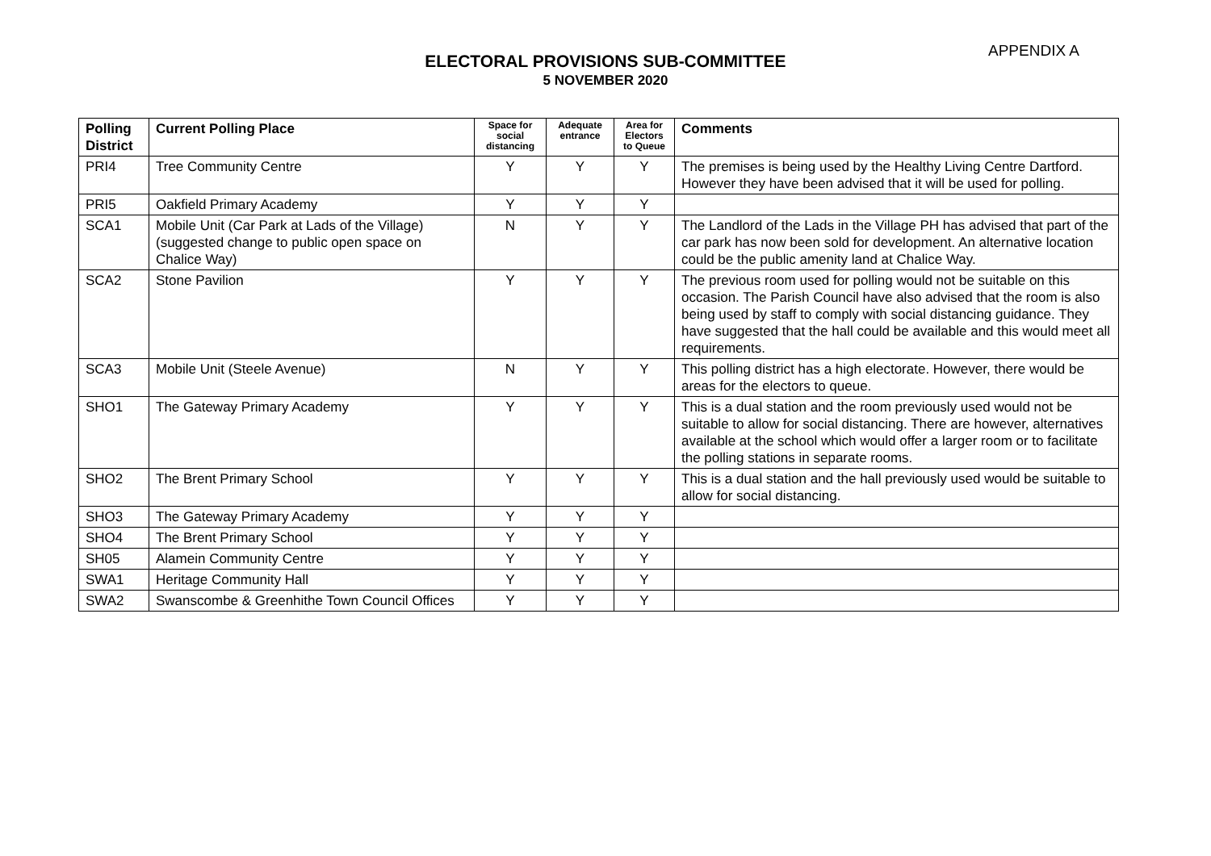APPENDIX A
ELECTORAL PROVISIONS SUB-COMMITTEE
5 NOVEMBER 2020
| Polling District | Current Polling Place | Space for social distancing | Adequate entrance | Area for Electors to Queue | Comments |
| --- | --- | --- | --- | --- | --- |
| PRI4 | Tree Community Centre | Y | Y | Y | The premises is being used by the Healthy Living Centre Dartford. However they have been advised that it will be used for polling. |
| PRI5 | Oakfield Primary Academy | Y | Y | Y | |
| SCA1 | Mobile Unit (Car Park at Lads of the Village) (suggested change to public open space on Chalice Way) | N | Y | Y | The Landlord of the Lads in the Village PH has advised that part of the car park has now been sold for development. An alternative location could be the public amenity land at Chalice Way. |
| SCA2 | Stone Pavilion | Y | Y | Y | The previous room used for polling would not be suitable on this occasion. The Parish Council have also advised that the room is also being used by staff to comply with social distancing guidance. They have suggested that the hall could be available and this would meet all requirements. |
| SCA3 | Mobile Unit (Steele Avenue) | N | Y | Y | This polling district has a high electorate. However, there would be areas for the electors to queue. |
| SHO1 | The Gateway Primary Academy | Y | Y | Y | This is a dual station and the room previously used would not be suitable to allow for social distancing. There are however, alternatives available at the school which would offer a larger room or to facilitate the polling stations in separate rooms. |
| SHO2 | The Brent Primary School | Y | Y | Y | This is a dual station and the hall previously used would be suitable to allow for social distancing. |
| SHO3 | The Gateway Primary Academy | Y | Y | Y | |
| SHO4 | The Brent Primary School | Y | Y | Y | |
| SH05 | Alamein Community Centre | Y | Y | Y | |
| SWA1 | Heritage Community Hall | Y | Y | Y | |
| SWA2 | Swanscombe & Greenhithe Town Council Offices | Y | Y | Y | |